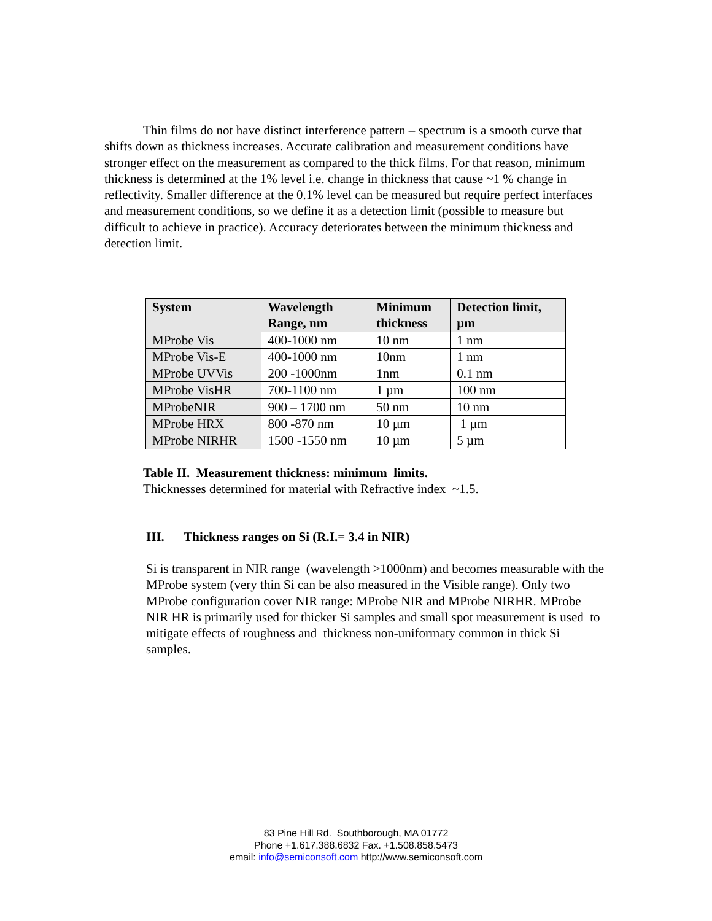Thin films do not have distinct interference pattern – spectrum is a smooth curve that shifts down as thickness increases. Accurate calibration and measurement conditions have stronger effect on the measurement as compared to the thick films. For that reason, minimum thickness is determined at the 1% level i.e. change in thickness that cause ~1 % change in reflectivity. Smaller difference at the 0.1% level can be measured but require perfect interfaces and measurement conditions, so we define it as a detection limit (possible to measure but difficult to achieve in practice). Accuracy deteriorates between the minimum thickness and detection limit.
| System | Wavelength Range, nm | Minimum thickness | Detection limit, µm |
| --- | --- | --- | --- |
| MProbe Vis | 400-1000 nm | 10 nm | 1 nm |
| MProbe Vis-E | 400-1000 nm | 10nm | 1 nm |
| MProbe UVVis | 200 -1000nm | 1nm | 0.1 nm |
| MProbe VisHR | 700-1100 nm | 1 µm | 100 nm |
| MProbeNIR | 900 – 1700 nm | 50 nm | 10 nm |
| MProbe HRX | 800 -870 nm | 10 µm | 1 µm |
| MProbe NIRHR | 1500 -1550 nm | 10 µm | 5 µm |
Table II. Measurement thickness: minimum limits.
Thicknesses determined for material with Refractive index ~1.5.
III. Thickness ranges on Si (R.I.= 3.4 in NIR)
Si is transparent in NIR range (wavelength >1000nm) and becomes measurable with the MProbe system (very thin Si can be also measured in the Visible range). Only two MProbe configuration cover NIR range: MProbe NIR and MProbe NIRHR. MProbe NIR HR is primarily used for thicker Si samples and small spot measurement is used to mitigate effects of roughness and thickness non-uniformaty common in thick Si samples.
83 Pine Hill Rd. Southborough, MA 01772
Phone +1.617.388.6832 Fax. +1.508.858.5473
email: info@semiconsoft.com http://www.semiconsoft.com